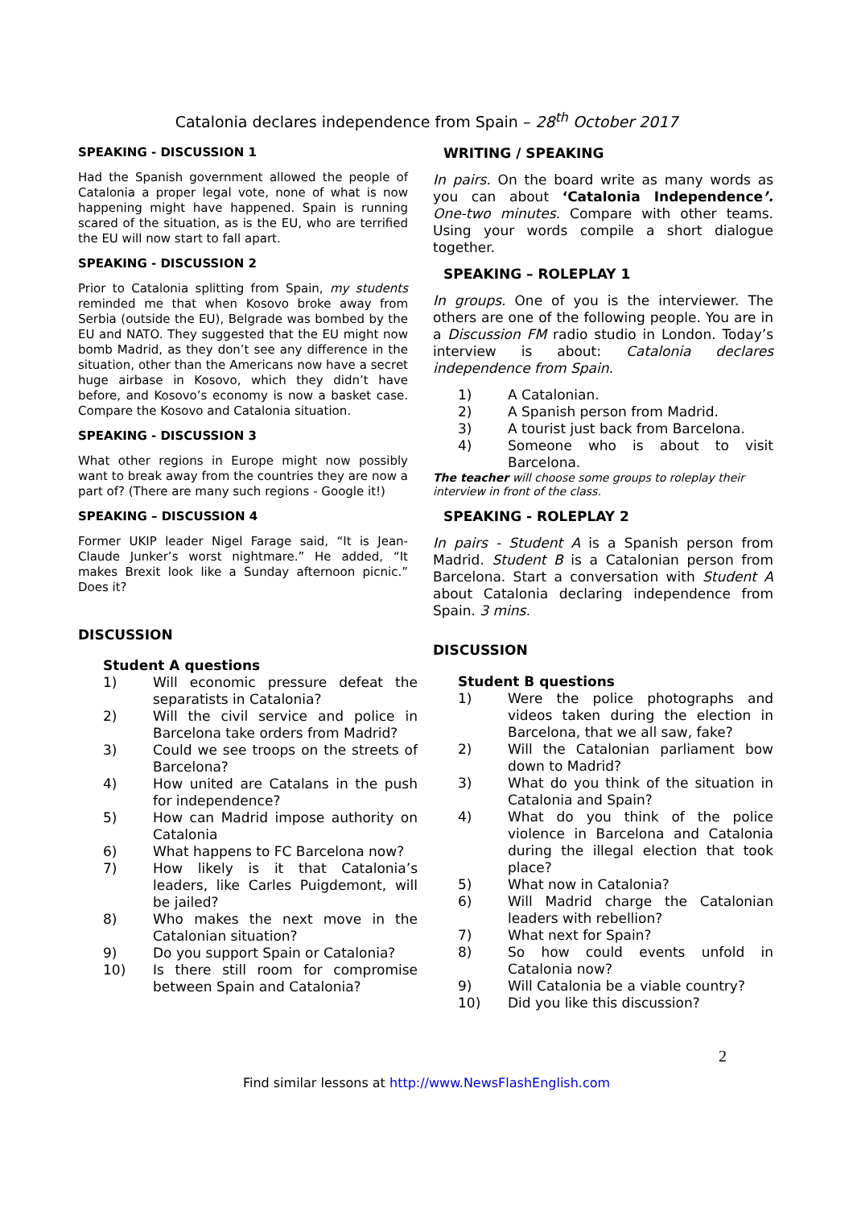Catalonia declares independence from Spain – 28<sup>th</sup> October 2017
SPEAKING - DISCUSSION 1
Had the Spanish government allowed the people of Catalonia a proper legal vote, none of what is now happening might have happened. Spain is running scared of the situation, as is the EU, who are terrified the EU will now start to fall apart.
SPEAKING - DISCUSSION 2
Prior to Catalonia splitting from Spain, my students reminded me that when Kosovo broke away from Serbia (outside the EU), Belgrade was bombed by the EU and NATO. They suggested that the EU might now bomb Madrid, as they don’t see any difference in the situation, other than the Americans now have a secret huge airbase in Kosovo, which they didn’t have before, and Kosovo’s economy is now a basket case. Compare the Kosovo and Catalonia situation.
SPEAKING - DISCUSSION 3
What other regions in Europe might now possibly want to break away from the countries they are now a part of? (There are many such regions - Google it!)
SPEAKING – DISCUSSION 4
Former UKIP leader Nigel Farage said, “It is Jean-Claude Junker’s worst nightmare.” He added, “It makes Brexit look like a Sunday afternoon picnic.” Does it?
DISCUSSION
Student A questions
1) Will economic pressure defeat the separatists in Catalonia?
2) Will the civil service and police in Barcelona take orders from Madrid?
3) Could we see troops on the streets of Barcelona?
4) How united are Catalans in the push for independence?
5) How can Madrid impose authority on Catalonia
6) What happens to FC Barcelona now?
7) How likely is it that Catalonia’s leaders, like Carles Puigdemont, will be jailed?
8) Who makes the next move in the Catalonian situation?
9) Do you support Spain or Catalonia?
10) Is there still room for compromise between Spain and Catalonia?
WRITING / SPEAKING
In pairs. On the board write as many words as you can about ‘Catalonia Independence’. One-two minutes. Compare with other teams. Using your words compile a short dialogue together.
SPEAKING – ROLEPLAY 1
In groups. One of you is the interviewer. The others are one of the following people. You are in a Discussion FM radio studio in London. Today’s interview is about: Catalonia declares independence from Spain.
1) A Catalonian.
2) A Spanish person from Madrid.
3) A tourist just back from Barcelona.
4) Someone who is about to visit Barcelona.
The teacher will choose some groups to roleplay their interview in front of the class.
SPEAKING - ROLEPLAY 2
In pairs - Student A is a Spanish person from Madrid. Student B is a Catalonian person from Barcelona. Start a conversation with Student A about Catalonia declaring independence from Spain. 3 mins.
DISCUSSION
Student B questions
1) Were the police photographs and videos taken during the election in Barcelona, that we all saw, fake?
2) Will the Catalonian parliament bow down to Madrid?
3) What do you think of the situation in Catalonia and Spain?
4) What do you think of the police violence in Barcelona and Catalonia during the illegal election that took place?
5) What now in Catalonia?
6) Will Madrid charge the Catalonian leaders with rebellion?
7) What next for Spain?
8) So how could events unfold in Catalonia now?
9) Will Catalonia be a viable country?
10) Did you like this discussion?
2
Find similar lessons at http://www.NewsFlashEnglish.com